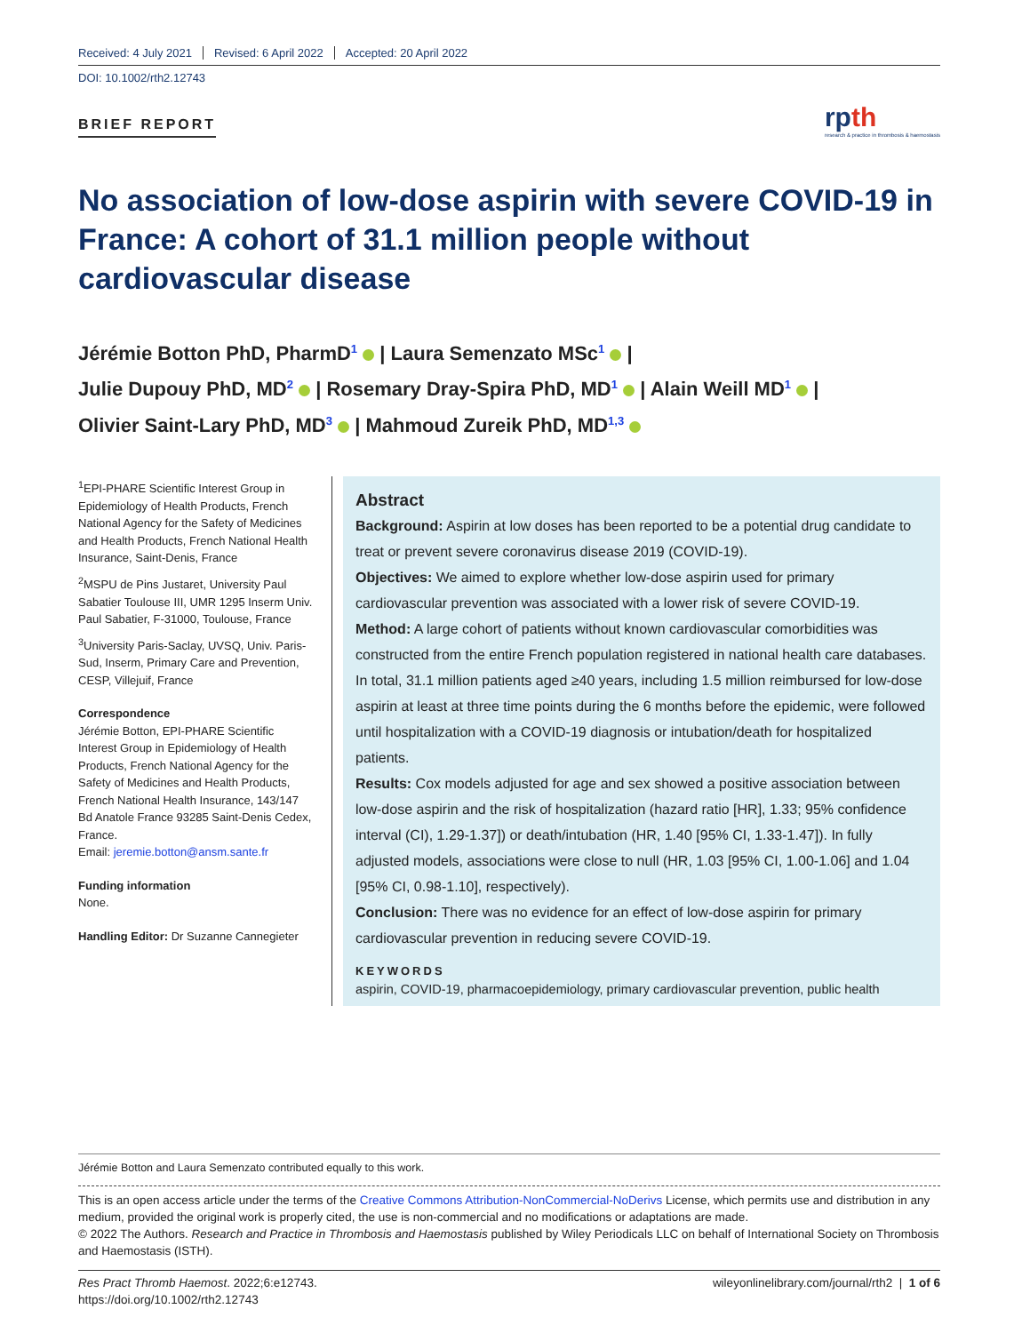Received: 4 July 2021 Revised: 6 April 2022 Accepted: 20 April 2022
DOI: 10.1002/rth2.12743
BRIEF REPORT
rpth
research & practice in thrombosis & haemostasis
No association of low-dose aspirin with severe COVID-19 in France: A cohort of 31.1 million people without cardiovascular disease
Jérémie Botton PhD, PharmD<sup>1</sup> | Laura Semenzato MSc<sup>1</sup> |
Julie Dupouy PhD, MD<sup>2</sup> | Rosemary Dray-Spira PhD, MD<sup>1</sup> | Alain Weill MD<sup>1</sup> |
Olivier Saint-Lary PhD, MD<sup>3</sup> | Mahmoud Zureik PhD, MD<sup>1,3</sup>
<sup>1</sup> EPI-PHARE Scientific Interest Group in Epidemiology of Health Products, French National Agency for the Safety of Medicines and Health Products, French National Health Insurance, Saint-Denis, France
<sup>2</sup> MSPU de Pins Justaret, University Paul Sabatier Toulouse III, UMR 1295 Inserm Univ. Paul Sabatier, F-31000, Toulouse, France
<sup>3</sup> University Paris-Saclay, UVSQ, Univ. Paris-Sud, Inserm, Primary Care and Prevention, CESP, Villejuif, France
Correspondence
Jérémie Botton, EPI-PHARE Scientific Interest Group in Epidemiology of Health Products, French National Agency for the Safety of Medicines and Health Products, French National Health Insurance, 143/147 Bd Anatole France 93285 Saint-Denis Cedex, France.
Email: jeremie.botton@ansm.sante.fr
Funding information
None.
Handling Editor: Dr Suzanne Cannegieter
Abstract
Background: Aspirin at low doses has been reported to be a potential drug candidate to treat or prevent severe coronavirus disease 2019 (COVID-19).
Objectives: We aimed to explore whether low-dose aspirin used for primary cardiovascular prevention was associated with a lower risk of severe COVID-19.
Method: A large cohort of patients without known cardiovascular comorbidities was constructed from the entire French population registered in national health care databases. In total, 31.1 million patients aged ≥40 years, including 1.5 million reimbursed for low-dose aspirin at least at three time points during the 6 months before the epidemic, were followed until hospitalization with a COVID-19 diagnosis or intubation/death for hospitalized patients.
Results: Cox models adjusted for age and sex showed a positive association between low-dose aspirin and the risk of hospitalization (hazard ratio [HR], 1.33; 95% confidence interval (CI), 1.29-1.37]) or death/intubation (HR, 1.40 [95% CI, 1.33-1.47]). In fully adjusted models, associations were close to null (HR, 1.03 [95% CI, 1.00-1.06] and 1.04 [95% CI, 0.98-1.10], respectively).
Conclusion: There was no evidence for an effect of low-dose aspirin for primary cardiovascular prevention in reducing severe COVID-19.
KEYWORDS
aspirin, COVID-19, pharmacoepidemiology, primary cardiovascular prevention, public health
Jérémie Botton and Laura Semenzato contributed equally to this work.
This is an open access article under the terms of the Creative Commons Attribution-NonCommercial-NoDerivs License, which permits use and distribution in any medium, provided the original work is properly cited, the use is non-commercial and no modifications or adaptations are made.
© 2022 The Authors. Research and Practice in Thrombosis and Haemostasis published by Wiley Periodicals LLC on behalf of International Society on Thrombosis and Haemostasis (ISTH).
Res Pract Thromb Haemost. 2022;6:e12743.
https://doi.org/10.1002/rth2.12743
wileyonlinelibrary.com/journal/rth2 | 1 of 6